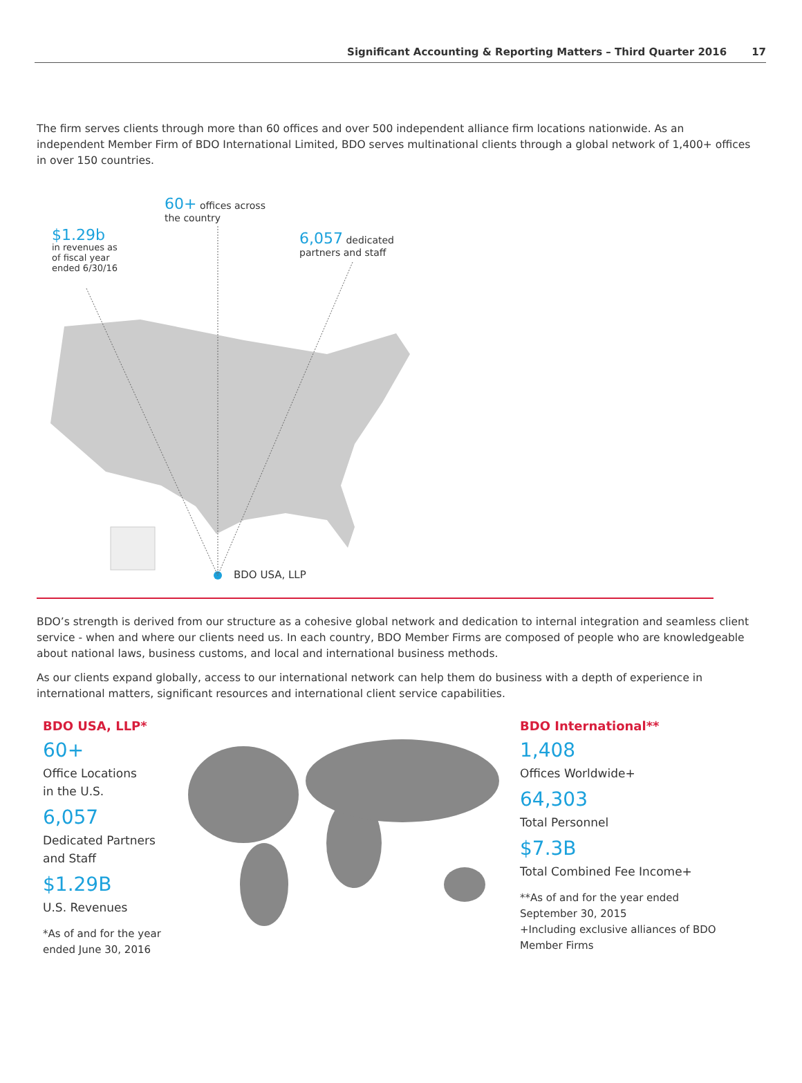Significant Accounting & Reporting Matters – Third Quarter 2016 17
The firm serves clients through more than 60 offices and over 500 independent alliance firm locations nationwide. As an independent Member Firm of BDO International Limited, BDO serves multinational clients through a global network of 1,400+ offices in over 150 countries.
60+ offices across
the country
$1.29b
in revenues as
of fiscal year
ended 6/30/16
6,057 dedicated
partners and staff
BDO USA, LLP
BDO’s strength is derived from our structure as a cohesive global network and dedication to internal integration and seamless client service - when and where our clients need us. In each country, BDO Member Firms are composed of people who are knowledgeable about national laws, business customs, and local and international business methods.
As our clients expand globally, access to our international network can help them do business with a depth of experience in international matters, significant resources and international client service capabilities.
BDO USA, LLP*
60+
Office Locations
in the U.S.
6,057
Dedicated Partners
and Staff
$1.29B
U.S. Revenues
*As of and for the year ended June 30, 2016
BDO International**
1,408
Offices Worldwide+
64,303
Total Personnel
$7.3B
Total Combined Fee Income+
**As of and for the year ended September 30, 2015
+Including exclusive alliances of BDO Member Firms